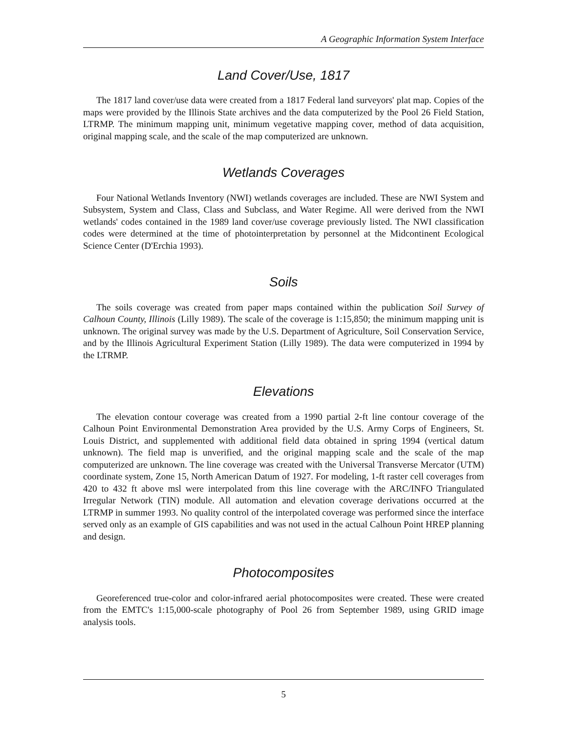A Geographic Information System Interface
Land Cover/Use, 1817
The 1817 land cover/use data were created from a 1817 Federal land surveyors' plat map. Copies of the maps were provided by the Illinois State archives and the data computerized by the Pool 26 Field Station, LTRMP. The minimum mapping unit, minimum vegetative mapping cover, method of data acquisition, original mapping scale, and the scale of the map computerized are unknown.
Wetlands Coverages
Four National Wetlands Inventory (NWI) wetlands coverages are included. These are NWI System and Subsystem, System and Class, Class and Subclass, and Water Regime. All were derived from the NWI wetlands' codes contained in the 1989 land cover/use coverage previously listed. The NWI classification codes were determined at the time of photointerpretation by personnel at the Midcontinent Ecological Science Center (D'Erchia 1993).
Soils
The soils coverage was created from paper maps contained within the publication Soil Survey of Calhoun County, Illinois (Lilly 1989). The scale of the coverage is 1:15,850; the minimum mapping unit is unknown. The original survey was made by the U.S. Department of Agriculture, Soil Conservation Service, and by the Illinois Agricultural Experiment Station (Lilly 1989). The data were computerized in 1994 by the LTRMP.
Elevations
The elevation contour coverage was created from a 1990 partial 2-ft line contour coverage of the Calhoun Point Environmental Demonstration Area provided by the U.S. Army Corps of Engineers, St. Louis District, and supplemented with additional field data obtained in spring 1994 (vertical datum unknown). The field map is unverified, and the original mapping scale and the scale of the map computerized are unknown. The line coverage was created with the Universal Transverse Mercator (UTM) coordinate system, Zone 15, North American Datum of 1927. For modeling, 1-ft raster cell coverages from 420 to 432 ft above msl were interpolated from this line coverage with the ARC/INFO Triangulated Irregular Network (TIN) module. All automation and elevation coverage derivations occurred at the LTRMP in summer 1993. No quality control of the interpolated coverage was performed since the interface served only as an example of GIS capabilities and was not used in the actual Calhoun Point HREP planning and design.
Photocomposites
Georeferenced true-color and color-infrared aerial photocomposites were created. These were created from the EMTC's 1:15,000-scale photography of Pool 26 from September 1989, using GRID image analysis tools.
5